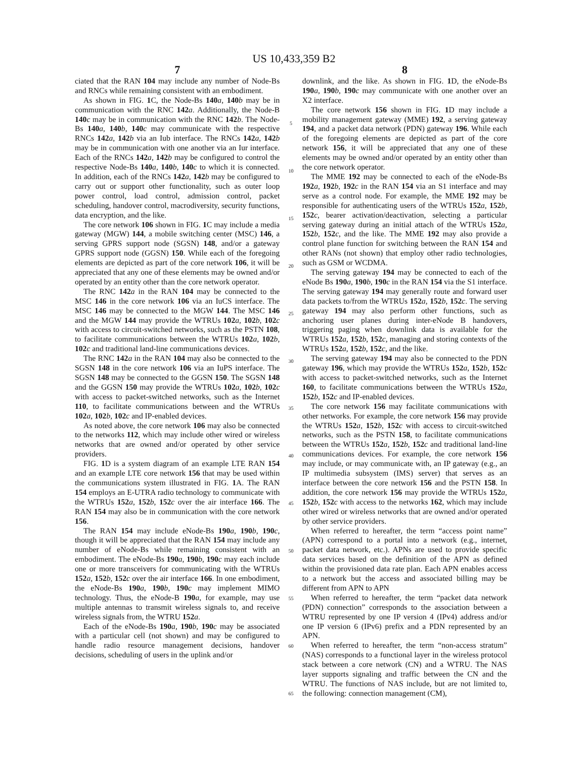US 10,433,359 B2
7
ciated that the RAN 104 may include any number of Node-Bs and RNCs while remaining consistent with an embodiment.
As shown in FIG. 1 C, the Node-Bs 140 a, 140 b may be in communication with the RNC 142 a. Additionally, the Node-B 140 c may be in communication with the RNC 142 b. The Node-Bs 140 a, 140 b, 140 c may communicate with the respective RNCs 142 a, 142 b via an Iub interface. The RNCs 142 a, 142 b may be in communication with one another via an Iur interface. Each of the RNCs 142 a, 142 b may be configured to control the respective Node-Bs 140 a, 140 b, 140 c to which it is connected. In addition, each of the RNCs 142 a, 142 b may be configured to carry out or support other functionality, such as outer loop power control, load control, admission control, packet scheduling, handover control, macrodiversity, security functions, data encryption, and the like.
The core network 106 shown in FIG. 1 C may include a media gateway (MGW) 144, a mobile switching center (MSC) 146, a serving GPRS support node (SGSN) 148, and/or a gateway GPRS support node (GGSN) 150. While each of the foregoing elements are depicted as part of the core network 106, it will be appreciated that any one of these elements may be owned and/or operated by an entity other than the core network operator.
The RNC 142 a in the RAN 104 may be connected to the MSC 146 in the core network 106 via an IuCS interface. The MSC 146 may be connected to the MGW 144. The MSC 146 and the MGW 144 may provide the WTRUs 102 a, 102 b, 102 c with access to circuit-switched networks, such as the PSTN 108, to facilitate communications between the WTRUs 102 a, 102 b, 102 c and traditional land-line communications devices.
The RNC 142 a in the RAN 104 may also be connected to the SGSN 148 in the core network 106 via an IuPS interface. The SGSN 148 may be connected to the GGSN 150. The SGSN 148 and the GGSN 150 may provide the WTRUs 102 a, 102 b, 102 c with access to packet-switched networks, such as the Internet 110, to facilitate communications between and the WTRUs 102 a, 102 b, 102 c and IP-enabled devices.
As noted above, the core network 106 may also be connected to the networks 112, which may include other wired or wireless networks that are owned and/or operated by other service providers.
FIG. 1 D is a system diagram of an example LTE RAN 154 and an example LTE core network 156 that may be used within the communications system illustrated in FIG. 1 A. The RAN 154 employs an E-UTRA radio technology to communicate with the WTRUs 152 a, 152 b, 152 c over the air interface 166. The RAN 154 may also be in communication with the core network 156.
The RAN 154 may include eNode-Bs 190 a, 190 b, 190 c, though it will be appreciated that the RAN 154 may include any number of eNode-Bs while remaining consistent with an embodiment. The eNode-Bs 190 a, 190 b, 190 c may each include one or more transceivers for communicating with the WTRUs 152 a, 152 b, 152 c over the air interface 166. In one embodiment, the eNode-Bs 190 a, 190 b, 190 c may implement MIMO technology. Thus, the eNode-B 190 a, for example, may use multiple antennas to transmit wireless signals to, and receive wireless signals from, the WTRU 152 a.
Each of the eNode-Bs 190 a, 190 b, 190 c may be associated with a particular cell (not shown) and may be configured to handle radio resource management decisions, handover decisions, scheduling of users in the uplink and/or
5
10
15
20
25
30
35
40
45
50
55
60
65
8
downlink, and the like. As shown in FIG. 1 D, the eNode-Bs 190 a, 190 b, 190 c may communicate with one another over an X2 interface.
The core network 156 shown in FIG. 1 D may include a mobility management gateway (MME) 192, a serving gateway 194, and a packet data network (PDN) gateway 196. While each of the foregoing elements are depicted as part of the core network 156, it will be appreciated that any one of these elements may be owned and/or operated by an entity other than the core network operator.
The MME 192 may be connected to each of the eNode-Bs 192 a, 192 b, 192 c in the RAN 154 via an S1 interface and may serve as a control node. For example, the MME 192 may be responsible for authenticating users of the WTRUs 152 a, 152 b, 152 c, bearer activation/deactivation, selecting a particular serving gateway during an initial attach of the WTRUs 152 a, 152 b, 152 c, and the like. The MME 192 may also provide a control plane function for switching between the RAN 154 and other RANs (not shown) that employ other radio technologies, such as GSM or WCDMA.
The serving gateway 194 may be connected to each of the eNode Bs 190 a, 190 b, 190 c in the RAN 154 via the S1 interface. The serving gateway 194 may generally route and forward user data packets to/from the WTRUs 152 a, 152 b, 152 c. The serving gateway 194 may also perform other functions, such as anchoring user planes during inter-eNode B handovers, triggering paging when downlink data is available for the WTRUs 152 a, 152 b, 152 c, managing and storing contexts of the WTRUs 152 a, 152 b, 152 c, and the like.
The serving gateway 194 may also be connected to the PDN gateway 196, which may provide the WTRUs 152 a, 152 b, 152 c with access to packet-switched networks, such as the Internet 160, to facilitate communications between the WTRUs 152 a, 152 b, 152 c and IP-enabled devices.
The core network 156 may facilitate communications with other networks. For example, the core network 156 may provide the WTRUs 152 a, 152 b, 152 c with access to circuit-switched networks, such as the PSTN 158, to facilitate communications between the WTRUs 152 a, 152 b, 152 c and traditional land-line communications devices. For example, the core network 156 may include, or may communicate with, an IP gateway (e.g., an IP multimedia subsystem (IMS) server) that serves as an interface between the core network 156 and the PSTN 158. In addition, the core network 156 may provide the WTRUs 152 a, 152 b, 152 c with access to the networks 162, which may include other wired or wireless networks that are owned and/or operated by other service providers.
When referred to hereafter, the term “access point name” (APN) correspond to a portal into a network (e.g., internet, packet data network, etc.). APNs are used to provide specific data services based on the definition of the APN as defined within the provisioned data rate plan. Each APN enables access to a network but the access and associated billing may be different from APN to APN
When referred to hereafter, the term “packet data network (PDN) connection” corresponds to the association between a WTRU represented by one IP version 4 (IPv4) address and/or one IP version 6 (IPv6) prefix and a PDN represented by an APN.
When referred to hereafter, the term “non-access stratum” (NAS) corresponds to a functional layer in the wireless protocol stack between a core network (CN) and a WTRU. The NAS layer supports signaling and traffic between the CN and the WTRU. The functions of NAS include, but are not limited to, the following: connection management (CM),